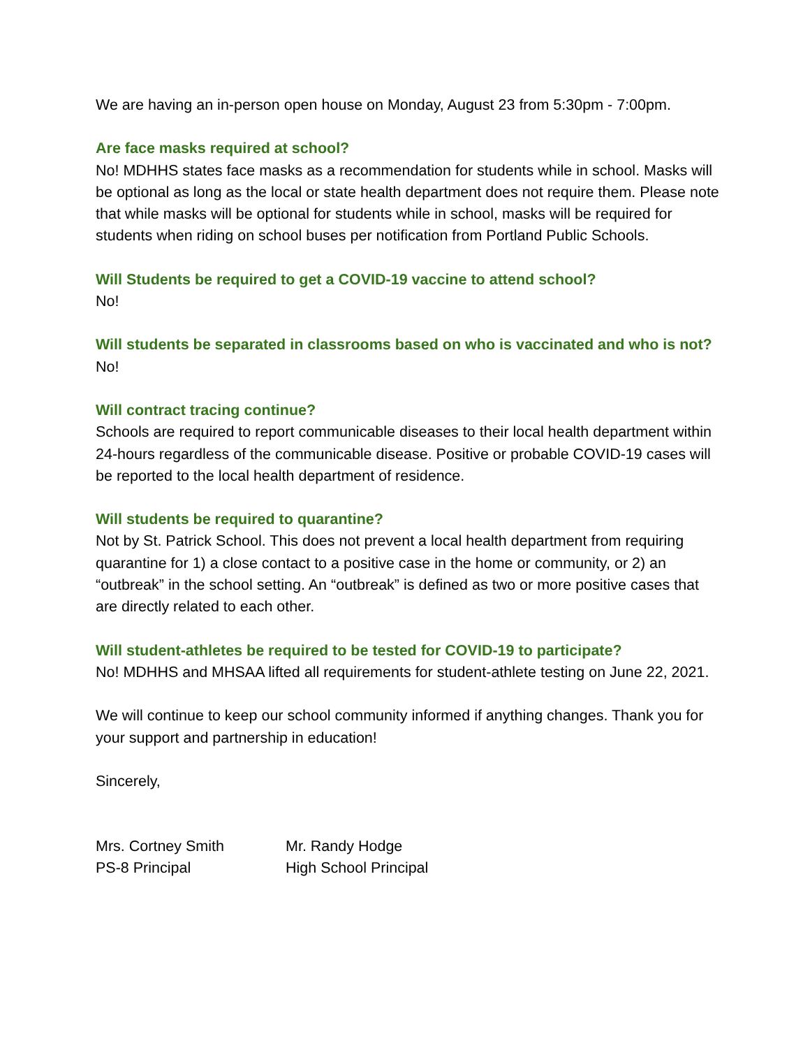We are having an in-person open house on Monday, August 23 from 5:30pm - 7:00pm.
Are face masks required at school?
No! MDHHS states face masks as a recommendation for students while in school. Masks will be optional as long as the local or state health department does not require them. Please note that while masks will be optional for students while in school, masks will be required for students when riding on school buses per notification from Portland Public Schools.
Will Students be required to get a COVID-19 vaccine to attend school?
No!
Will students be separated in classrooms based on who is vaccinated and who is not?
No!
Will contract tracing continue?
Schools are required to report communicable diseases to their local health department within 24-hours regardless of the communicable disease. Positive or probable COVID-19 cases will be reported to the local health department of residence.
Will students be required to quarantine?
Not by St. Patrick School. This does not prevent a local health department from requiring quarantine for 1) a close contact to a positive case in the home or community, or 2) an “outbreak” in the school setting. An “outbreak” is defined as two or more positive cases that are directly related to each other.
Will student-athletes be required to be tested for COVID-19 to participate?
No! MDHHS and MHSAA lifted all requirements for student-athlete testing on June 22, 2021.
We will continue to keep our school community informed if anything changes. Thank you for your support and partnership in education!
Sincerely,
Mrs. Cortney Smith
PS-8 Principal
Mr. Randy Hodge
High School Principal